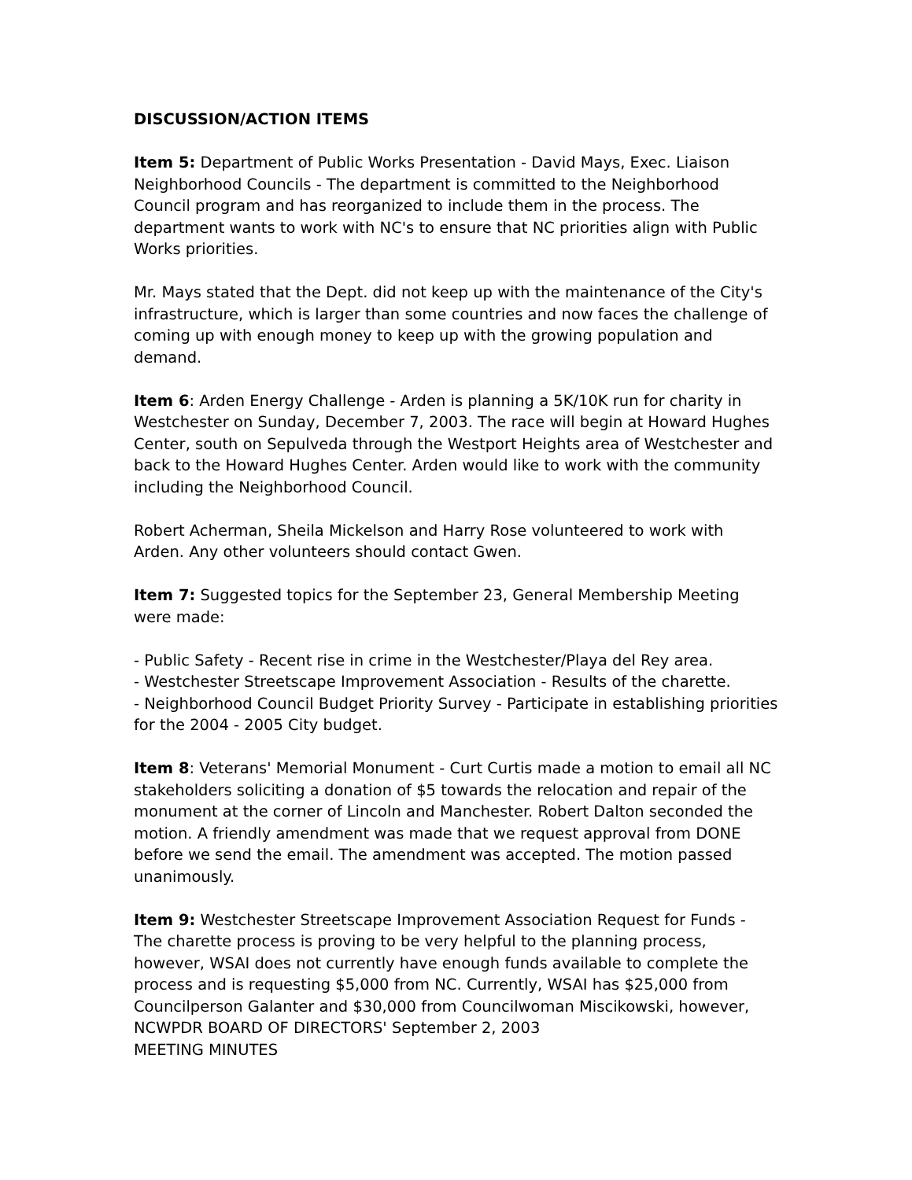DISCUSSION/ACTION ITEMS
Item 5: Department of Public Works Presentation - David Mays, Exec. Liaison Neighborhood Councils - The department is committed to the Neighborhood Council program and has reorganized to include them in the process. The department wants to work with NC's to ensure that NC priorities align with Public Works priorities.
Mr. Mays stated that the Dept. did not keep up with the maintenance of the City's infrastructure, which is larger than some countries and now faces the challenge of coming up with enough money to keep up with the growing population and demand.
Item 6: Arden Energy Challenge - Arden is planning a 5K/10K run for charity in Westchester on Sunday, December 7, 2003. The race will begin at Howard Hughes Center, south on Sepulveda through the Westport Heights area of Westchester and back to the Howard Hughes Center. Arden would like to work with the community including the Neighborhood Council.
Robert Acherman, Sheila Mickelson and Harry Rose volunteered to work with Arden. Any other volunteers should contact Gwen.
Item 7: Suggested topics for the September 23, General Membership Meeting were made:
- Public Safety - Recent rise in crime in the Westchester/Playa del Rey area.
- Westchester Streetscape Improvement Association - Results of the charette.
- Neighborhood Council Budget Priority Survey - Participate in establishing priorities for the 2004 - 2005 City budget.
Item 8: Veterans' Memorial Monument - Curt Curtis made a motion to email all NC stakeholders soliciting a donation of $5 towards the relocation and repair of the monument at the corner of Lincoln and Manchester. Robert Dalton seconded the motion. A friendly amendment was made that we request approval from DONE before we send the email. The amendment was accepted. The motion passed unanimously.
Item 9: Westchester Streetscape Improvement Association Request for Funds - The charette process is proving to be very helpful to the planning process, however, WSAI does not currently have enough funds available to complete the process and is requesting $5,000 from NC. Currently, WSAI has $25,000 from Councilperson Galanter and $30,000 from Councilwoman Miscikowski, however,
NCWPDR BOARD OF DIRECTORS' September 2, 2003
MEETING MINUTES